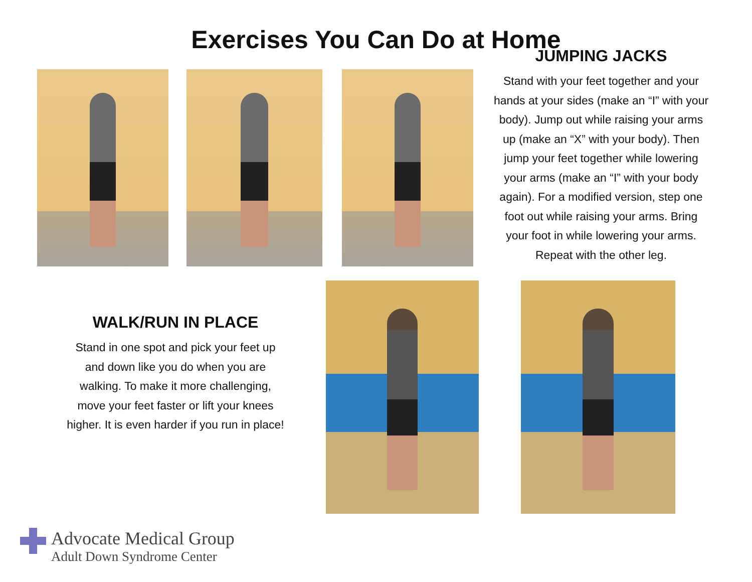Exercises You Can Do at Home
JUMPING JACKS
Stand with your feet together and your hands at your sides (make an “I” with your body). Jump out while raising your arms up (make an “X” with your body). Then jump your feet together while lowering your arms (make an “I” with your body again). For a modified version, step one foot out while raising your arms. Bring your foot in while lowering your arms. Repeat with the other leg.
WALK/RUN IN PLACE
Stand in one spot and pick your feet up and down like you do when you are walking. To make it more challenging, move your feet faster or lift your knees higher. It is even harder if you run in place!
Advocate Medical Group
Adult Down Syndrome Center